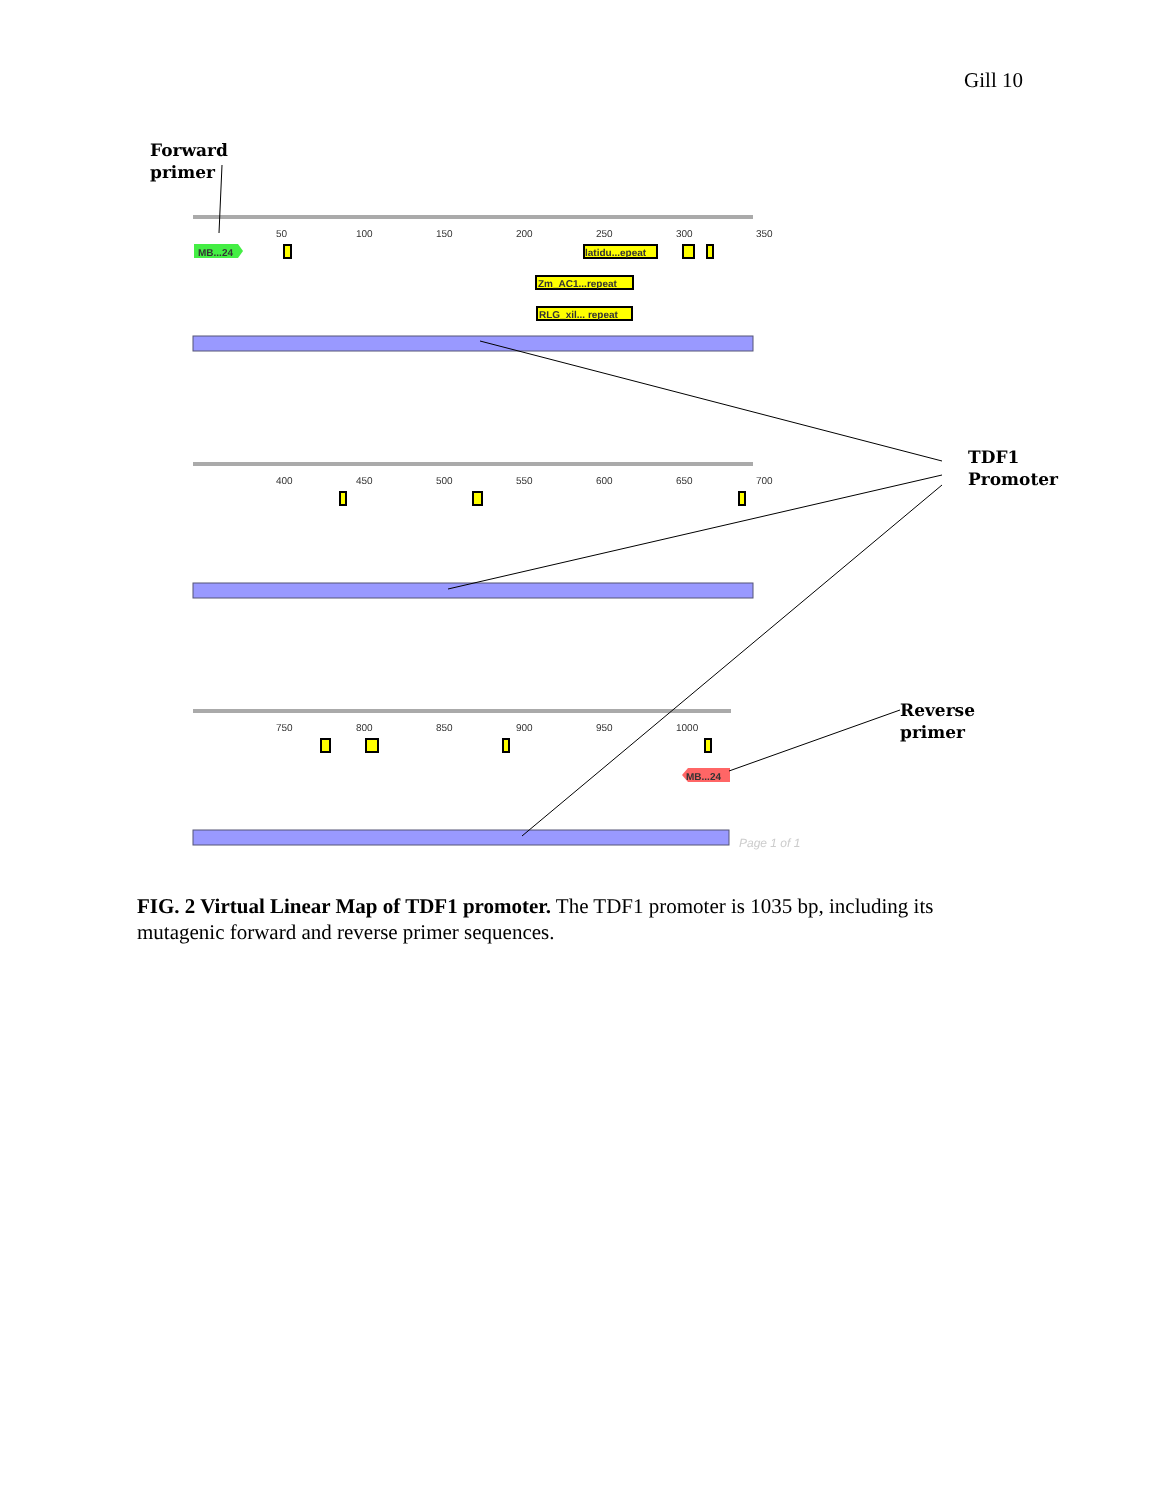Gill 10
Forward
primer
TDF1
Promoter
Reverse
primer
50 100 150 200 250 300 350
MB...24 latidu...epeat
Zm_AC1...repeat
RLG_xil... repeat
400 450 500 550 600 650 700
750 800 850 900 950 1000
MB...24
Page 1 of 1
FIG. 2 Virtual Linear Map of TDF1 promoter. The TDF1 promoter is 1035 bp, including its mutagenic forward and reverse primer sequences.